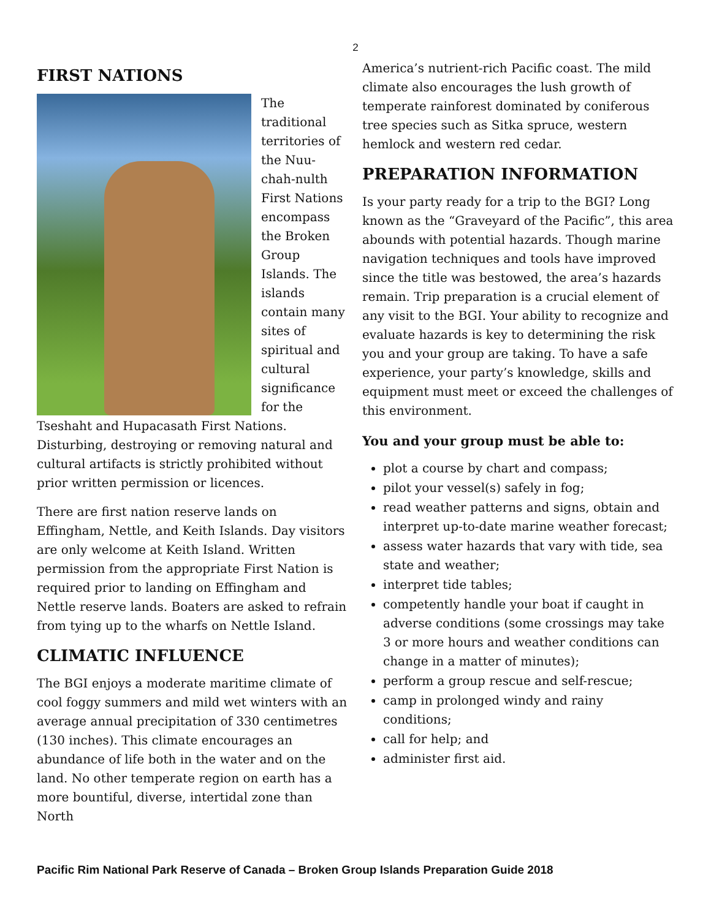2
FIRST NATIONS
The traditional territories of the Nuu-chah-nulth First Nations encompass the Broken Group Islands. The islands contain many sites of spiritual and cultural significance for the Tseshaht and Hupacasath First Nations. Disturbing, destroying or removing natural and cultural artifacts is strictly prohibited without prior written permission or licences.
There are first nation reserve lands on Effingham, Nettle, and Keith Islands. Day visitors are only welcome at Keith Island. Written permission from the appropriate First Nation is required prior to landing on Effingham and Nettle reserve lands. Boaters are asked to refrain from tying up to the wharfs on Nettle Island.
CLIMATIC INFLUENCE
The BGI enjoys a moderate maritime climate of cool foggy summers and mild wet winters with an average annual precipitation of 330 centimetres (130 inches). This climate encourages an abundance of life both in the water and on the land. No other temperate region on earth has a more bountiful, diverse, intertidal zone than North
America’s nutrient-rich Pacific coast. The mild climate also encourages the lush growth of temperate rainforest dominated by coniferous tree species such as Sitka spruce, western hemlock and western red cedar.
PREPARATION INFORMATION
Is your party ready for a trip to the BGI? Long known as the “Graveyard of the Pacific”, this area abounds with potential hazards. Though marine navigation techniques and tools have improved since the title was bestowed, the area’s hazards remain. Trip preparation is a crucial element of any visit to the BGI. Your ability to recognize and evaluate hazards is key to determining the risk you and your group are taking. To have a safe experience, your party’s knowledge, skills and equipment must meet or exceed the challenges of this environment.
You and your group must be able to:
plot a course by chart and compass;
pilot your vessel(s) safely in fog;
read weather patterns and signs, obtain and interpret up-to-date marine weather forecast;
assess water hazards that vary with tide, sea state and weather;
interpret tide tables;
competently handle your boat if caught in adverse conditions (some crossings may take 3 or more hours and weather conditions can change in a matter of minutes);
perform a group rescue and self-rescue;
camp in prolonged windy and rainy conditions;
call for help; and
administer first aid.
Pacific Rim National Park Reserve of Canada – Broken Group Islands Preparation Guide 2018